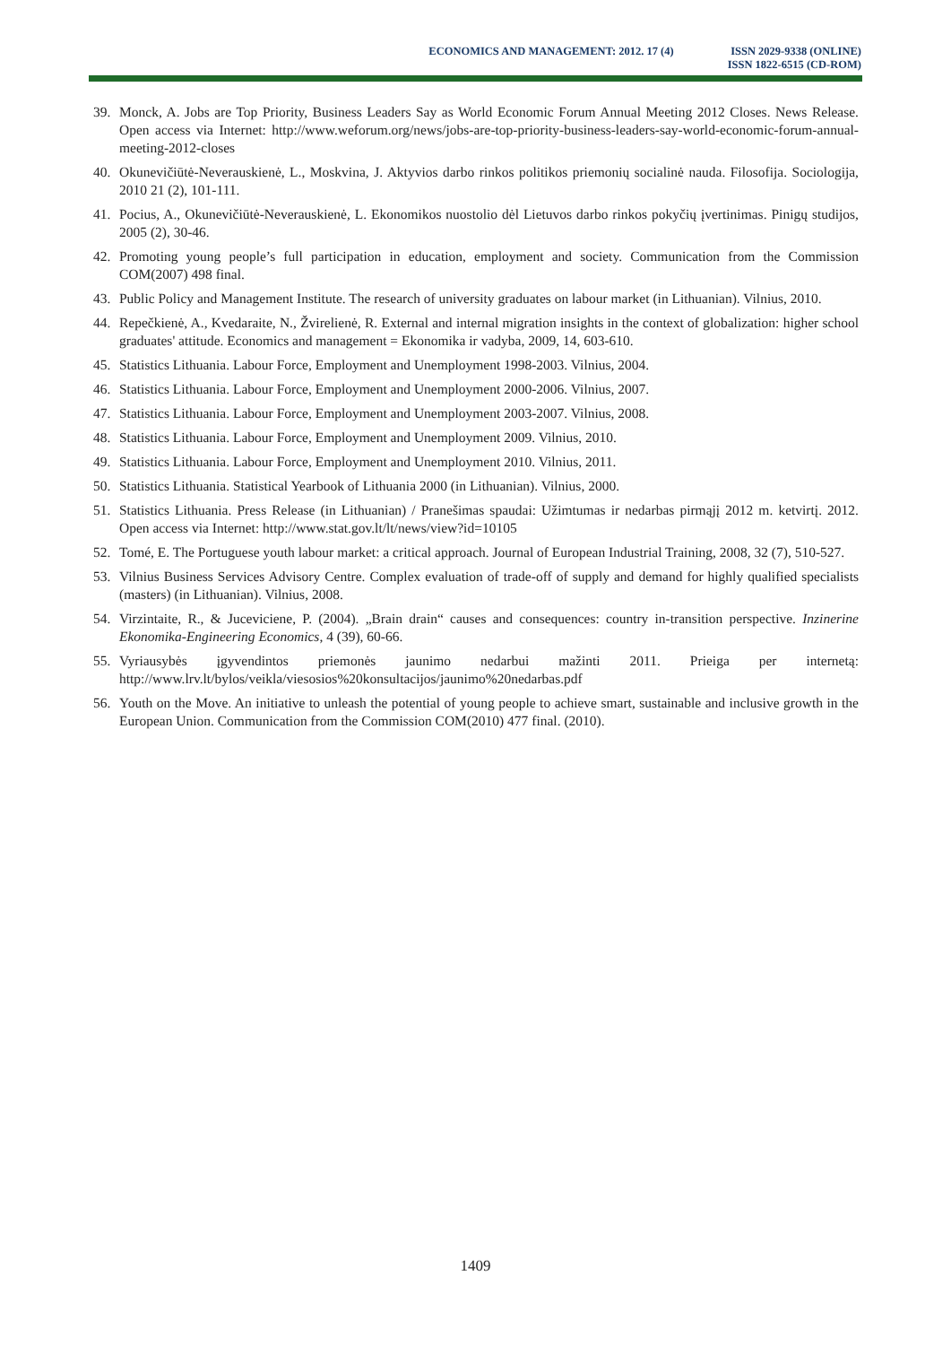ECONOMICS AND MANAGEMENT: 2012. 17 (4)
ISSN 2029-9338 (ONLINE)
ISSN 1822-6515 (CD-ROM)
39. Monck, A. Jobs are Top Priority, Business Leaders Say as World Economic Forum Annual Meeting 2012 Closes. News Release. Open access via Internet: http://www.weforum.org/news/jobs-are-top-priority-business-leaders-say-world-economic-forum-annual-meeting-2012-closes
40. Okunevičiūtė-Neverauskienė, L., Moskvina, J. Aktyvios darbo rinkos politikos priemonių socialinė nauda. Filosofija. Sociologija, 2010 21 (2), 101-111.
41. Pocius, A., Okunevičiūtė-Neverauskienė, L. Ekonomikos nuostolio dėl Lietuvos darbo rinkos pokyčių įvertinimas. Pinigų studijos, 2005 (2), 30-46.
42. Promoting young people’s full participation in education, employment and society. Communication from the Commission COM(2007) 498 final.
43. Public Policy and Management Institute. The research of university graduates on labour market (in Lithuanian). Vilnius, 2010.
44. Repečkienė, A., Kvedaraite, N., Žvirelienė, R. External and internal migration insights in the context of globalization: higher school graduates' attitude. Economics and management = Ekonomika ir vadyba, 2009, 14, 603-610.
45. Statistics Lithuania. Labour Force, Employment and Unemployment 1998-2003. Vilnius, 2004.
46. Statistics Lithuania. Labour Force, Employment and Unemployment 2000-2006. Vilnius, 2007.
47. Statistics Lithuania. Labour Force, Employment and Unemployment 2003-2007. Vilnius, 2008.
48. Statistics Lithuania. Labour Force, Employment and Unemployment 2009. Vilnius, 2010.
49. Statistics Lithuania. Labour Force, Employment and Unemployment 2010. Vilnius, 2011.
50. Statistics Lithuania. Statistical Yearbook of Lithuania 2000 (in Lithuanian). Vilnius, 2000.
51. Statistics Lithuania. Press Release (in Lithuanian) / Pranešimas spaudai: Užimtumas ir nedarbas pirmąjį 2012 m. ketvirtį. 2012. Open access via Internet: http://www.stat.gov.lt/lt/news/view?id=10105
52. Tomé, E. The Portuguese youth labour market: a critical approach. Journal of European Industrial Training, 2008, 32 (7), 510-527.
53. Vilnius Business Services Advisory Centre. Complex evaluation of trade-off of supply and demand for highly qualified specialists (masters) (in Lithuanian). Vilnius, 2008.
54. Virzintaite, R., & Juceviciene, P. (2004). „Brain drain“ causes and consequences: country in-transition perspective. Inzinerine Ekonomika-Engineering Economics, 4 (39), 60-66.
55. Vyriausybės įgyvendintos priemonės jaunimo nedarbui mažinti 2011. Prieiga per internetą: http://www.lrv.lt/bylos/veikla/viesosios%20konsultacijos/jaunimo%20nedarbas.pdf
56. Youth on the Move. An initiative to unleash the potential of young people to achieve smart, sustainable and inclusive growth in the European Union. Communication from the Commission COM(2010) 477 final. (2010).
1409